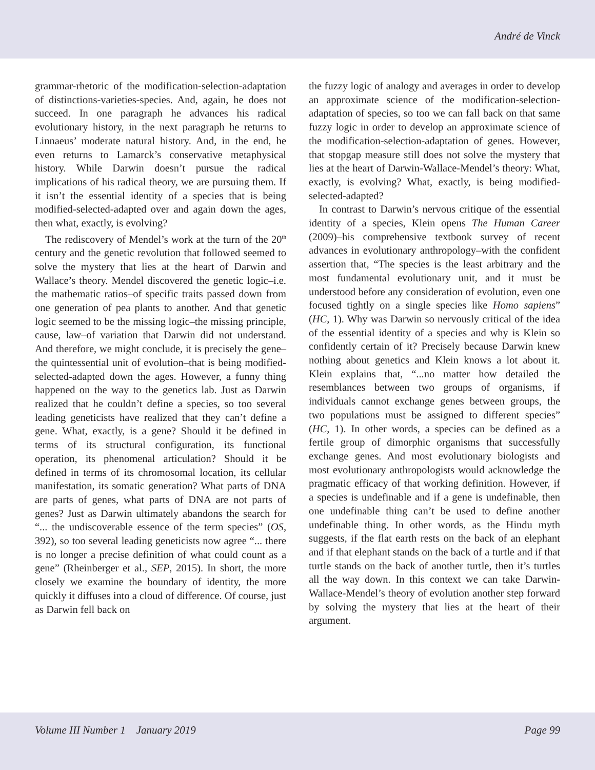André de Vinck
grammar-rhetoric of the modification-selection-adaptation of distinctions-varieties-species. And, again, he does not succeed. In one paragraph he advances his radical evolutionary history, in the next paragraph he returns to Linnaeus’ moderate natural history. And, in the end, he even returns to Lamarck’s conservative metaphysical history. While Darwin doesn’t pursue the radical implications of his radical theory, we are pursuing them. If it isn’t the essential identity of a species that is being modified-selected-adapted over and again down the ages, then what, exactly, is evolving?
The rediscovery of Mendel’s work at the turn of the 20<sup>th</sup> century and the genetic revolution that followed seemed to solve the mystery that lies at the heart of Darwin and Wallace’s theory. Mendel discovered the genetic logic–i.e. the mathematic ratios–of specific traits passed down from one generation of pea plants to another. And that genetic logic seemed to be the missing logic–the missing principle, cause, law–of variation that Darwin did not understand. And therefore, we might conclude, it is precisely the gene–the quintessential unit of evolution–that is being modified-selected-adapted down the ages. However, a funny thing happened on the way to the genetics lab. Just as Darwin realized that he couldn’t define a species, so too several leading geneticists have realized that they can’t define a gene. What, exactly, is a gene? Should it be defined in terms of its structural configuration, its functional operation, its phenomenal articulation? Should it be defined in terms of its chromosomal location, its cellular manifestation, its somatic generation? What parts of DNA are parts of genes, what parts of DNA are not parts of genes? Just as Darwin ultimately abandons the search for “... the undiscoverable essence of the term species” (OS, 392), so too several leading geneticists now agree “... there is no longer a precise definition of what could count as a gene” (Rheinberger et al., SEP, 2015). In short, the more closely we examine the boundary of identity, the more quickly it diffuses into a cloud of difference. Of course, just as Darwin fell back on
the fuzzy logic of analogy and averages in order to develop an approximate science of the modification-selection-adaptation of species, so too we can fall back on that same fuzzy logic in order to develop an approximate science of the modification-selection-adaptation of genes. However, that stopgap measure still does not solve the mystery that lies at the heart of Darwin-Wallace-Mendel’s theory: What, exactly, is evolving? What, exactly, is being modified-selected-adapted?
In contrast to Darwin’s nervous critique of the essential identity of a species, Klein opens The Human Career (2009)–his comprehensive textbook survey of recent advances in evolutionary anthropology–with the confident assertion that, “The species is the least arbitrary and the most fundamental evolutionary unit, and it must be understood before any consideration of evolution, even one focused tightly on a single species like Homo sapiens” (HC, 1). Why was Darwin so nervously critical of the idea of the essential identity of a species and why is Klein so confidently certain of it? Precisely because Darwin knew nothing about genetics and Klein knows a lot about it. Klein explains that, “...no matter how detailed the resemblances between two groups of organisms, if individuals cannot exchange genes between groups, the two populations must be assigned to different species” (HC, 1). In other words, a species can be defined as a fertile group of dimorphic organisms that successfully exchange genes. And most evolutionary biologists and most evolutionary anthropologists would acknowledge the pragmatic efficacy of that working definition. However, if a species is undefinable and if a gene is undefinable, then one undefinable thing can’t be used to define another undefinable thing. In other words, as the Hindu myth suggests, if the flat earth rests on the back of an elephant and if that elephant stands on the back of a turtle and if that turtle stands on the back of another turtle, then it’s turtles all the way down. In this context we can take Darwin-Wallace-Mendel’s theory of evolution another step forward by solving the mystery that lies at the heart of their argument.
Volume III Number 1 January 2019 Page 99